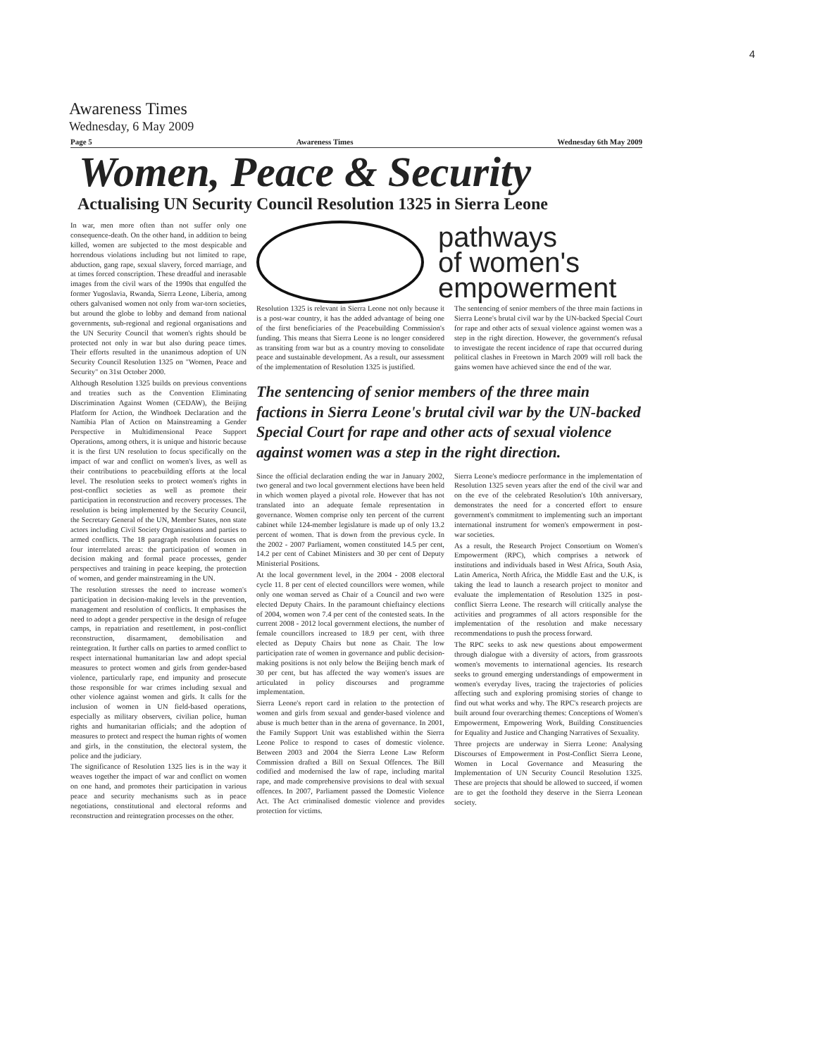4
Awareness Times
Wednesday, 6 May 2009
Page 5 Awareness Times Wednesday 6th May 2009
Women, Peace & Security
Actualising UN Security Council Resolution 1325 in Sierra Leone
In war, men more often than not suffer only one consequence-death. On the other hand, in addition to being killed, women are subjected to the most despicable and horrendous violations including but not limited to rape, abduction, gang rape, sexual slavery, forced marriage, and at times forced conscription. These dreadful and inerasable images from the civil wars of the 1990s that engulfed the former Yugoslavia, Rwanda, Sierra Leone, Liberia, among others galvanised women not only from war-torn societies, but around the globe to lobby and demand from national governments, sub-regional and regional organisations and the UN Security Council that women's rights should be protected not only in war but also during peace times. Their efforts resulted in the unanimous adoption of UN Security Council Resolution 1325 on "Women, Peace and Security" on 31st October 2000.
Although Resolution 1325 builds on previous conventions and treaties such as the Convention Eliminating Discrimination Against Women (CEDAW), the Beijing Platform for Action, the Windhoek Declaration and the Namibia Plan of Action on Mainstreaming a Gender Perspective in Multidimensional Peace Support Operations, among others, it is unique and historic because it is the first UN resolution to focus specifically on the impact of war and conflict on women's lives, as well as their contributions to peacebuilding efforts at the local level. The resolution seeks to protect women's rights in post-conflict societies as well as promote their participation in reconstruction and recovery processes. The resolution is being implemented by the Security Council, the Secretary General of the UN, Member States, non state actors including Civil Society Organisations and parties to armed conflicts. The 18 paragraph resolution focuses on four interrelated areas: the participation of women in decision making and formal peace processes, gender perspectives and training in peace keeping, the protection of women, and gender mainstreaming in the UN.
The resolution stresses the need to increase women's participation in decision-making levels in the prevention, management and resolution of conflicts. It emphasises the need to adopt a gender perspective in the design of refugee camps, in repatriation and resettlement, in post-conflict reconstruction, disarmament, demobilisation and reintegration. It further calls on parties to armed conflict to respect international humanitarian law and adopt special measures to protect women and girls from gender-based violence, particularly rape, end impunity and prosecute those responsible for war crimes including sexual and other violence against women and girls. It calls for the inclusion of women in UN field-based operations, especially as military observers, civilian police, human rights and humanitarian officials; and the adoption of measures to protect and respect the human rights of women and girls, in the constitution, the electoral system, the police and the judiciary.
The significance of Resolution 1325 lies is in the way it weaves together the impact of war and conflict on women on one hand, and promotes their participation in various peace and security mechanisms such as in peace negotiations, constitutional and electoral reforms and reconstruction and reintegration processes on the other.
pathways
of women's
empowerment
Resolution 1325 is relevant in Sierra Leone not only because it is a post-war country, it has the added advantage of being one of the first beneficiaries of the Peacebuilding Commission's funding. This means that Sierra Leone is no longer considered as transiting from war but as a country moving to consolidate peace and sustainable development. As a result, our assessment of the implementation of Resolution 1325 is justified.
The sentencing of senior members of the three main factions in Sierra Leone's brutal civil war by the UN-backed Special Court for rape and other acts of sexual violence against women was a step in the right direction. However, the government's refusal to investigate the recent incidence of rape that occurred during political clashes in Freetown in March 2009 will roll back the gains women have achieved since the end of the war.
The sentencing of senior members of the three main factions in Sierra Leone's brutal civil war by the UN-backed Special Court for rape and other acts of sexual violence against women was a step in the right direction.
Since the official declaration ending the war in January 2002, two general and two local government elections have been held in which women played a pivotal role. However that has not translated into an adequate female representation in governance. Women comprise only ten percent of the current cabinet while 124-member legislature is made up of only 13.2 percent of women. That is down from the previous cycle. In the 2002 - 2007 Parliament, women constituted 14.5 per cent, 14.2 per cent of Cabinet Ministers and 30 per cent of Deputy Ministerial Positions.
At the local government level, in the 2004 - 2008 electoral cycle 11. 8 per cent of elected councillors were women, while only one woman served as Chair of a Council and two were elected Deputy Chairs. In the paramount chieftaincy elections of 2004, women won 7.4 per cent of the contested seats. In the current 2008 - 2012 local government elections, the number of female councillors increased to 18.9 per cent, with three elected as Deputy Chairs but none as Chair. The low participation rate of women in governance and public decision-making positions is not only below the Beijing bench mark of 30 per cent, but has affected the way women's issues are articulated in policy discourses and programme implementation.
Sierra Leone's report card in relation to the protection of women and girls from sexual and gender-based violence and abuse is much better than in the arena of governance. In 2001, the Family Support Unit was established within the Sierra Leone Police to respond to cases of domestic violence. Between 2003 and 2004 the Sierra Leone Law Reform Commission drafted a Bill on Sexual Offences. The Bill codified and modernised the law of rape, including marital rape, and made comprehensive provisions to deal with sexual offences. In 2007, Parliament passed the Domestic Violence Act. The Act criminalised domestic violence and provides protection for victims.
Sierra Leone's mediocre performance in the implementation of Resolution 1325 seven years after the end of the civil war and on the eve of the celebrated Resolution's 10th anniversary, demonstrates the need for a concerted effort to ensure government's commitment to implementing such an important international instrument for women's empowerment in post-war societies.
As a result, the Research Project Consortium on Women's Empowerment (RPC), which comprises a network of institutions and individuals based in West Africa, South Asia, Latin America, North Africa, the Middle East and the U.K, is taking the lead to launch a research project to monitor and evaluate the implementation of Resolution 1325 in post-conflict Sierra Leone. The research will critically analyse the activities and programmes of all actors responsible for the implementation of the resolution and make necessary recommendations to push the process forward.
The RPC seeks to ask new questions about empowerment through dialogue with a diversity of actors, from grassroots women's movements to international agencies. Its research seeks to ground emerging understandings of empowerment in women's everyday lives, tracing the trajectories of policies affecting such and exploring promising stories of change to find out what works and why. The RPC's research projects are built around four overarching themes: Conceptions of Women's Empowerment, Empowering Work, Building Constituencies for Equality and Justice and Changing Narratives of Sexuality.
Three projects are underway in Sierra Leone: Analysing Discourses of Empowerment in Post-Conflict Sierra Leone, Women in Local Governance and Measuring the Implementation of UN Security Council Resolution 1325. These are projects that should be allowed to succeed, if women are to get the foothold they deserve in the Sierra Leonean society.